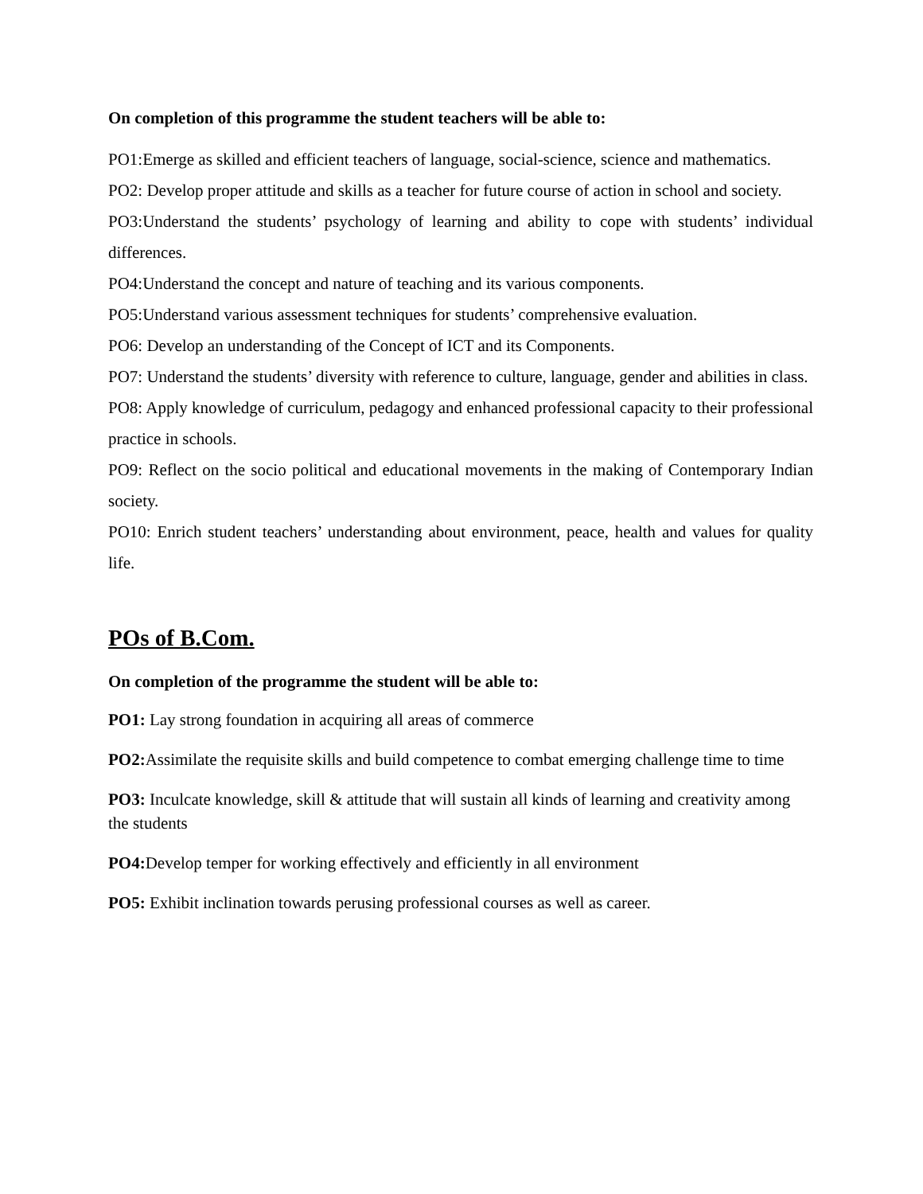On completion of this programme the student teachers will be able to:
PO1:Emerge as skilled and efficient teachers of language, social-science, science and mathematics.
PO2: Develop proper attitude and skills as a teacher for future course of action in school and society.
PO3:Understand the students’ psychology of learning and ability to cope with students’ individual differences.
PO4:Understand the concept and nature of teaching and its various components.
PO5:Understand various assessment techniques for students’ comprehensive evaluation.
PO6: Develop an understanding of the Concept of ICT and its Components.
PO7: Understand the students’ diversity with reference to culture, language, gender and abilities in class.
PO8: Apply knowledge of curriculum, pedagogy and enhanced professional capacity to their professional practice in schools.
PO9: Reflect on the socio political and educational movements in the making of Contemporary Indian society.
PO10: Enrich student teachers’ understanding about environment, peace, health and values for quality life.
POs of B.Com.
On completion of the programme the student will be able to:
PO1: Lay strong foundation in acquiring all areas of commerce
PO2: Assimilate the requisite skills and build competence to combat emerging challenge time to time
PO3: Inculcate knowledge, skill & attitude that will sustain all kinds of learning and creativity among the students
PO4: Develop temper for working effectively and efficiently in all environment
PO5: Exhibit inclination towards perusing professional courses as well as career.